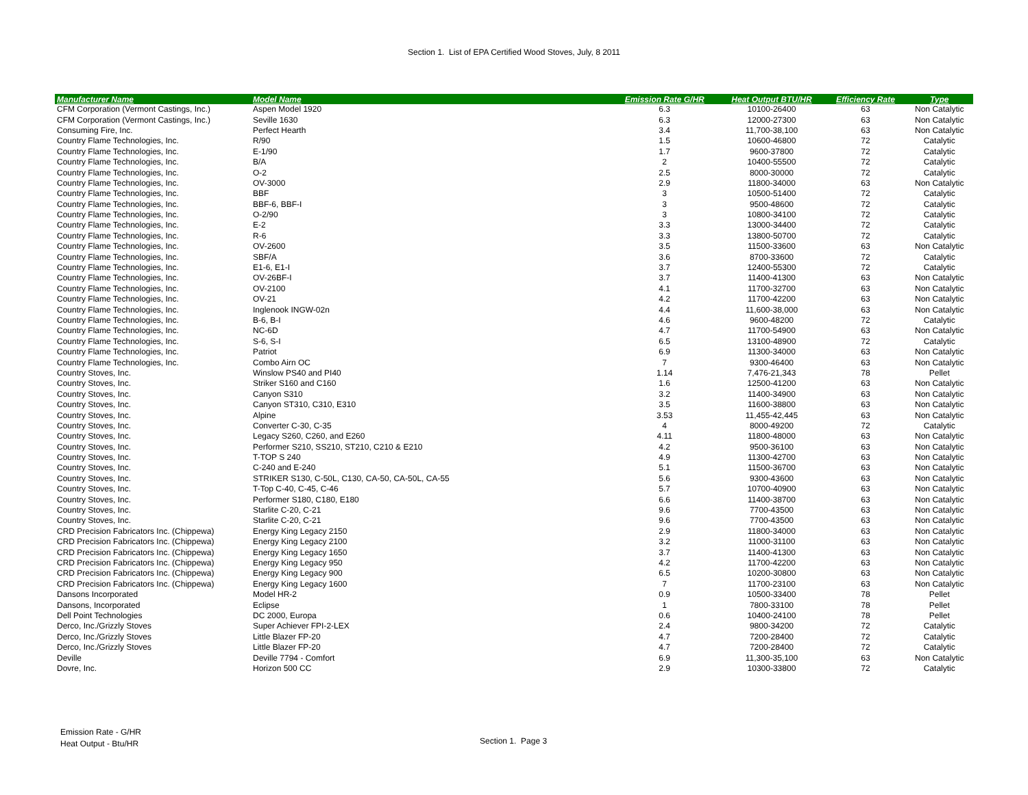Section 1. List of EPA Certified Wood Stoves, July, 8 2011
| Manufacturer Name | Model Name | Emission Rate G/HR | Heat Output BTU/HR | Efficiency Rate | Type |
| --- | --- | --- | --- | --- | --- |
| CFM Corporation (Vermont Castings, Inc.) | Aspen Model 1920 | 6.3 | 10100-26400 | 63 | Non Catalytic |
| CFM Corporation (Vermont Castings, Inc.) | Seville 1630 | 6.3 | 12000-27300 | 63 | Non Catalytic |
| Consuming Fire, Inc. | Perfect Hearth | 3.4 | 11,700-38,100 | 63 | Non Catalytic |
| Country Flame Technologies, Inc. | R/90 | 1.5 | 10600-46800 | 72 | Catalytic |
| Country Flame Technologies, Inc. | E-1/90 | 1.7 | 9600-37800 | 72 | Catalytic |
| Country Flame Technologies, Inc. | B/A | 2 | 10400-55500 | 72 | Catalytic |
| Country Flame Technologies, Inc. | O-2 | 2.5 | 8000-30000 | 72 | Catalytic |
| Country Flame Technologies, Inc. | OV-3000 | 2.9 | 11800-34000 | 63 | Non Catalytic |
| Country Flame Technologies, Inc. | BBF | 3 | 10500-51400 | 72 | Catalytic |
| Country Flame Technologies, Inc. | BBF-6, BBF-I | 3 | 9500-48600 | 72 | Catalytic |
| Country Flame Technologies, Inc. | O-2/90 | 3 | 10800-34100 | 72 | Catalytic |
| Country Flame Technologies, Inc. | E-2 | 3.3 | 13000-34400 | 72 | Catalytic |
| Country Flame Technologies, Inc. | R-6 | 3.3 | 13800-50700 | 72 | Catalytic |
| Country Flame Technologies, Inc. | OV-2600 | 3.5 | 11500-33600 | 63 | Non Catalytic |
| Country Flame Technologies, Inc. | SBF/A | 3.6 | 8700-33600 | 72 | Catalytic |
| Country Flame Technologies, Inc. | E1-6, E1-I | 3.7 | 12400-55300 | 72 | Catalytic |
| Country Flame Technologies, Inc. | OV-26BF-I | 3.7 | 11400-41300 | 63 | Non Catalytic |
| Country Flame Technologies, Inc. | OV-2100 | 4.1 | 11700-32700 | 63 | Non Catalytic |
| Country Flame Technologies, Inc. | OV-21 | 4.2 | 11700-42200 | 63 | Non Catalytic |
| Country Flame Technologies, Inc. | Inglenook INGW-02n | 4.4 | 11,600-38,000 | 63 | Non Catalytic |
| Country Flame Technologies, Inc. | B-6, B-I | 4.6 | 9600-48200 | 72 | Catalytic |
| Country Flame Technologies, Inc. | NC-6D | 4.7 | 11700-54900 | 63 | Non Catalytic |
| Country Flame Technologies, Inc. | S-6, S-I | 6.5 | 13100-48900 | 72 | Catalytic |
| Country Flame Technologies, Inc. | Patriot | 6.9 | 11300-34000 | 63 | Non Catalytic |
| Country Flame Technologies, Inc. | Combo Airn OC | 7 | 9300-46400 | 63 | Non Catalytic |
| Country Stoves, Inc. | Winslow PS40 and PI40 | 1.14 | 7,476-21,343 | 78 | Pellet |
| Country Stoves, Inc. | Striker S160 and C160 | 1.6 | 12500-41200 | 63 | Non Catalytic |
| Country Stoves, Inc. | Canyon S310 | 3.2 | 11400-34900 | 63 | Non Catalytic |
| Country Stoves, Inc. | Canyon ST310, C310, E310 | 3.5 | 11600-38800 | 63 | Non Catalytic |
| Country Stoves, Inc. | Alpine | 3.53 | 11,455-42,445 | 63 | Non Catalytic |
| Country Stoves, Inc. | Converter C-30, C-35 | 4 | 8000-49200 | 72 | Catalytic |
| Country Stoves, Inc. | Legacy S260, C260, and E260 | 4.11 | 11800-48000 | 63 | Non Catalytic |
| Country Stoves, Inc. | Performer S210, SS210, ST210, C210 & E210 | 4.2 | 9500-36100 | 63 | Non Catalytic |
| Country Stoves, Inc. | T-TOP S 240 | 4.9 | 11300-42700 | 63 | Non Catalytic |
| Country Stoves, Inc. | C-240 and E-240 | 5.1 | 11500-36700 | 63 | Non Catalytic |
| Country Stoves, Inc. | STRIKER S130, C-50L, C130, CA-50, CA-50L, CA-55 | 5.6 | 9300-43600 | 63 | Non Catalytic |
| Country Stoves, Inc. | T-Top C-40, C-45, C-46 | 5.7 | 10700-40900 | 63 | Non Catalytic |
| Country Stoves, Inc. | Performer S180, C180, E180 | 6.6 | 11400-38700 | 63 | Non Catalytic |
| Country Stoves, Inc. | Starlite C-20, C-21 | 9.6 | 7700-43500 | 63 | Non Catalytic |
| Country Stoves, Inc. | Starlite C-20, C-21 | 9.6 | 7700-43500 | 63 | Non Catalytic |
| CRD Precision Fabricators Inc. (Chippewa) | Energy King Legacy 2150 | 2.9 | 11800-34000 | 63 | Non Catalytic |
| CRD Precision Fabricators Inc. (Chippewa) | Energy King Legacy 2100 | 3.2 | 11000-31100 | 63 | Non Catalytic |
| CRD Precision Fabricators Inc. (Chippewa) | Energy King Legacy 1650 | 3.7 | 11400-41300 | 63 | Non Catalytic |
| CRD Precision Fabricators Inc. (Chippewa) | Energy King Legacy 950 | 4.2 | 11700-42200 | 63 | Non Catalytic |
| CRD Precision Fabricators Inc. (Chippewa) | Energy King Legacy 900 | 6.5 | 10200-30800 | 63 | Non Catalytic |
| CRD Precision Fabricators Inc. (Chippewa) | Energy King Legacy 1600 | 7 | 11700-23100 | 63 | Non Catalytic |
| Dansons Incorporated | Model HR-2 | 0.9 | 10500-33400 | 78 | Pellet |
| Dansons, Incorporated | Eclipse | 1 | 7800-33100 | 78 | Pellet |
| Dell Point Technologies | DC 2000, Europa | 0.6 | 10400-24100 | 78 | Pellet |
| Derco, Inc./Grizzly Stoves | Super Achiever FPI-2-LEX | 2.4 | 9800-34200 | 72 | Catalytic |
| Derco, Inc./Grizzly Stoves | Little Blazer FP-20 | 4.7 | 7200-28400 | 72 | Catalytic |
| Derco, Inc./Grizzly Stoves | Little Blazer FP-20 | 4.7 | 7200-28400 | 72 | Catalytic |
| Deville | Deville 7794 - Comfort | 6.9 | 11,300-35,100 | 63 | Non Catalytic |
| Dovre, Inc. | Horizon 500 CC | 2.9 | 10300-33800 | 72 | Catalytic |
Emission Rate - G/HR
Heat Output - Btu/HR
Section 1. Page 3